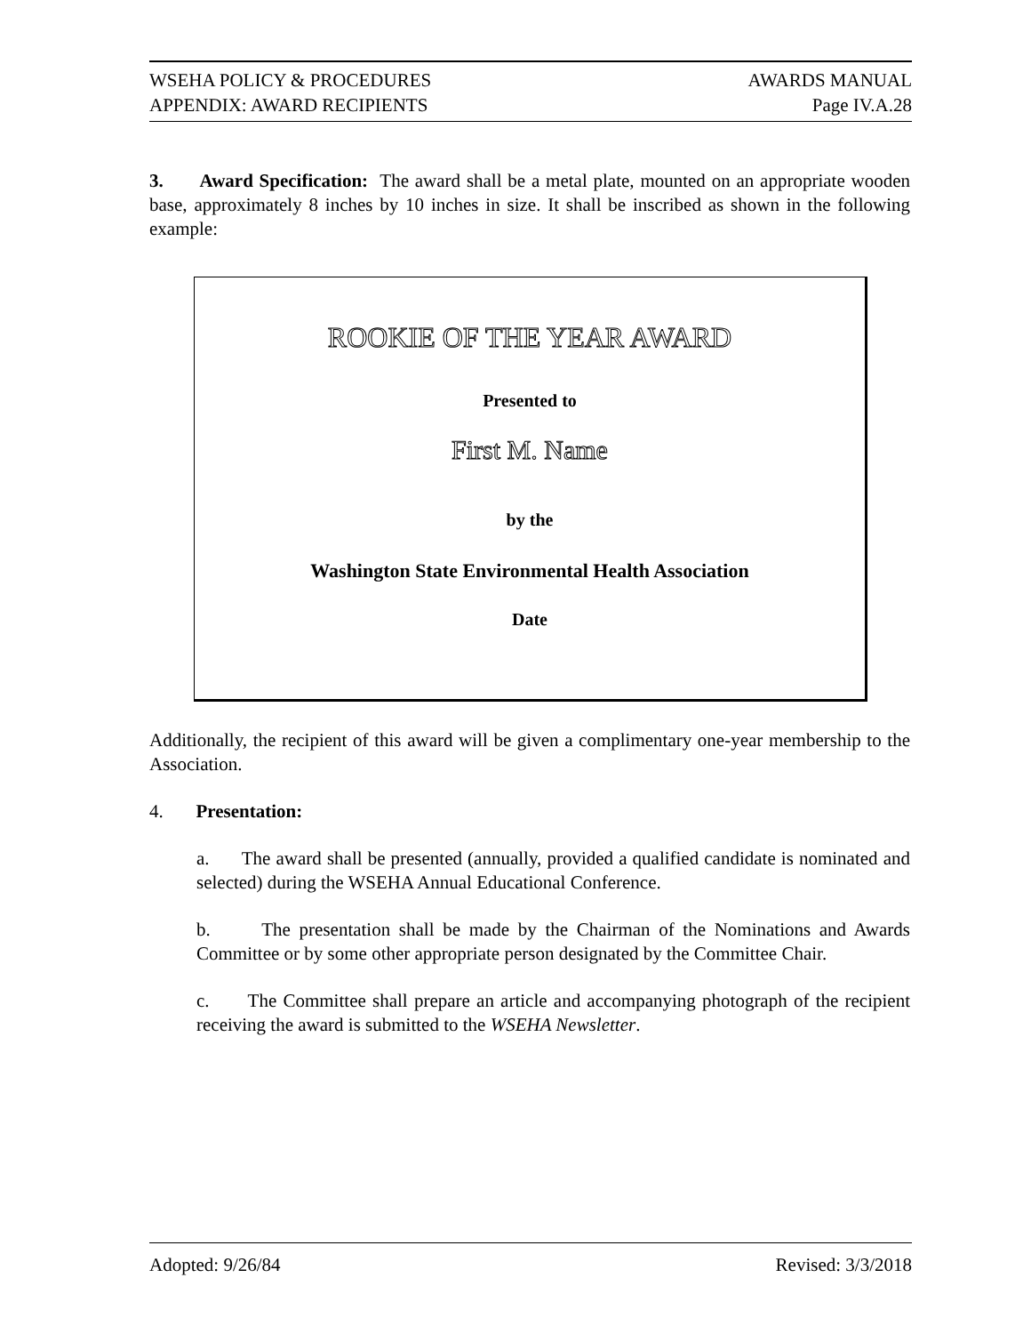WSEHA POLICY & PROCEDURES AWARDS MANUAL
APPENDIX: AWARD RECIPIENTS Page IV.A.28
3. Award Specification: The award shall be a metal plate, mounted on an appropriate wooden base, approximately 8 inches by 10 inches in size. It shall be inscribed as shown in the following example:
ROOKIE OF THE YEAR AWARD
Presented to
First M. Name
by the
Washington State Environmental Health Association
Date
Additionally, the recipient of this award will be given a complimentary one-year membership to the Association.
4. Presentation:
a. The award shall be presented (annually, provided a qualified candidate is nominated and selected) during the WSEHA Annual Educational Conference.
b. The presentation shall be made by the Chairman of the Nominations and Awards Committee or by some other appropriate person designated by the Committee Chair.
c. The Committee shall prepare an article and accompanying photograph of the recipient receiving the award is submitted to the WSEHA Newsletter.
Adopted: 9/26/84 Revised: 3/3/2018